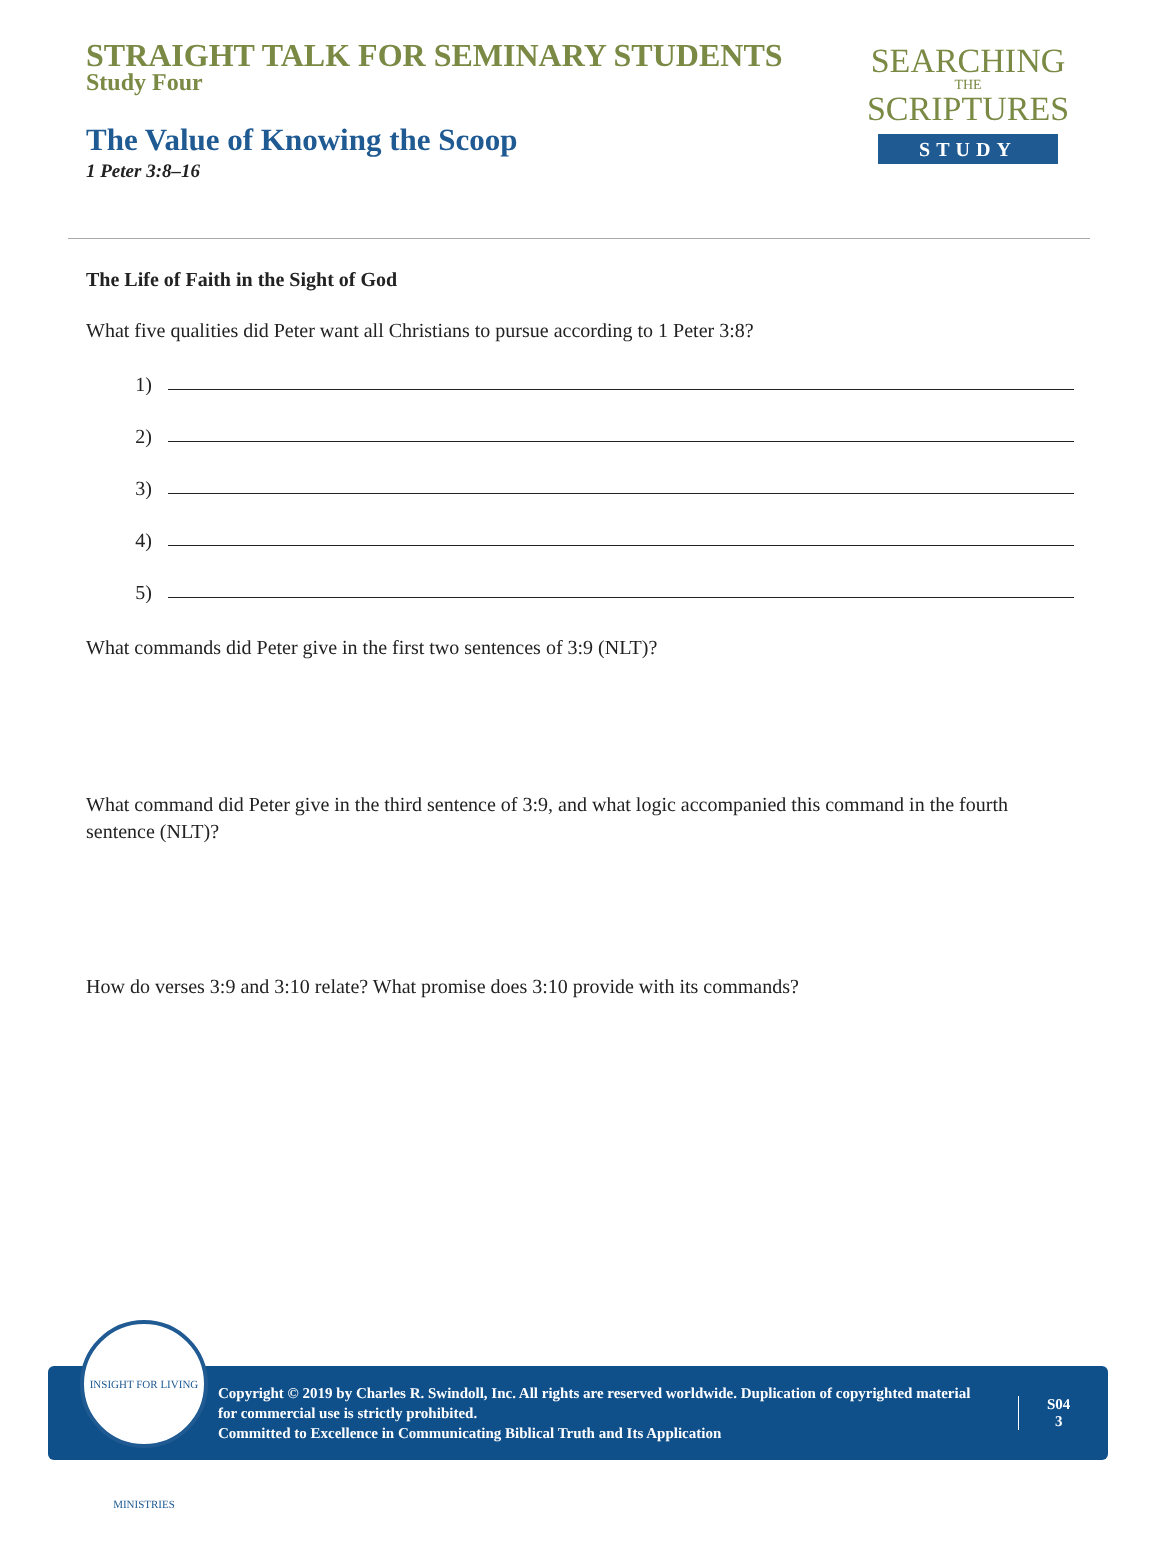STRAIGHT TALK FOR SEMINARY STUDENTS
Study Four
The Value of Knowing the Scoop
1 Peter 3:8–16
SEARCHING
THE
SCRIPTURES
STUDY
The Life of Faith in the Sight of God
What five qualities did Peter want all Christians to pursue according to 1 Peter 3:8?
1)
2)
3)
4)
5)
What commands did Peter give in the first two sentences of 3:9 (NLT)?
What command did Peter give in the third sentence of 3:9, and what logic accompanied this command in the fourth sentence (NLT)?
How do verses 3:9 and 3:10 relate? What promise does 3:10 provide with its commands?
Copyright © 2019 by Charles R. Swindoll, Inc. All rights are reserved worldwide. Duplication of copyrighted material for commercial use is strictly prohibited.
Committed to Excellence in Communicating Biblical Truth and Its Application
S04
3
INSIGHT FOR LIVING MINISTRIES